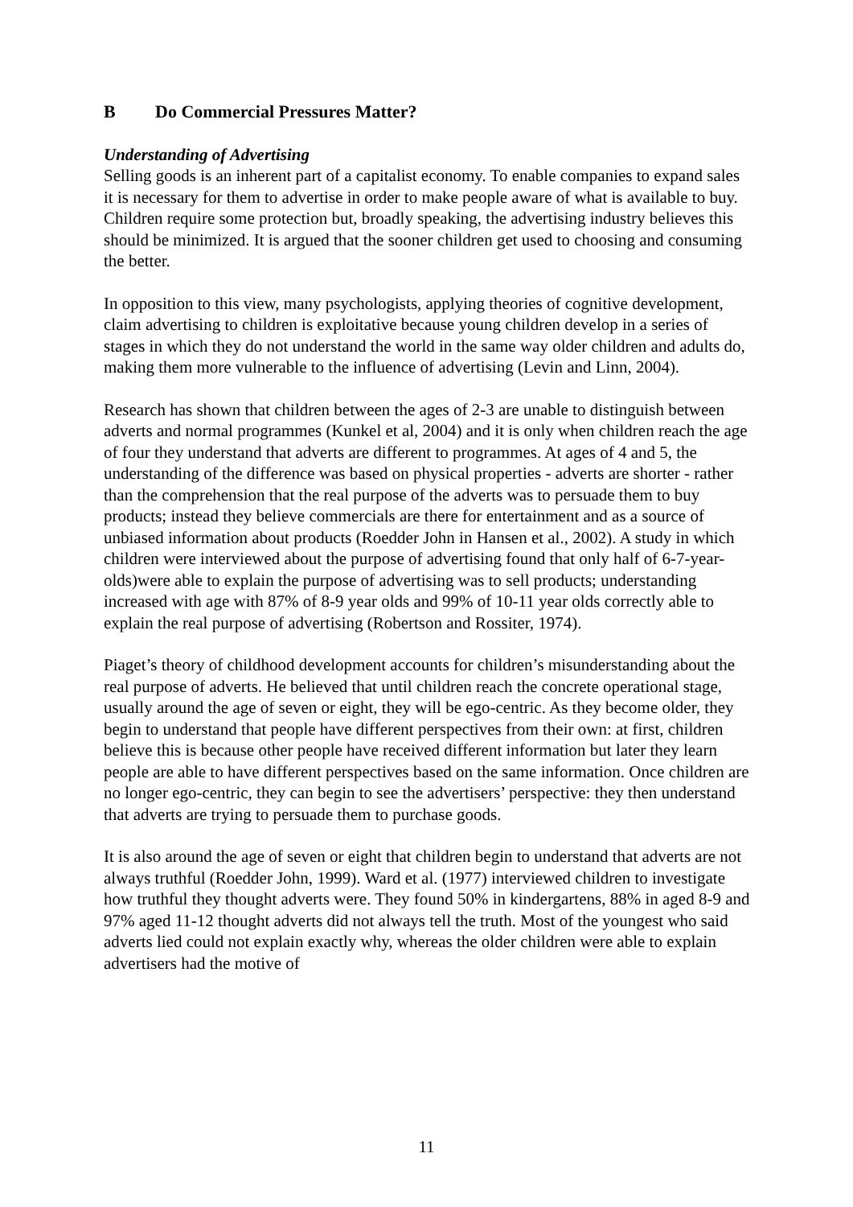B Do Commercial Pressures Matter?
Understanding of Advertising
Selling goods is an inherent part of a capitalist economy. To enable companies to expand sales it is necessary for them to advertise in order to make people aware of what is available to buy. Children require some protection but, broadly speaking, the advertising industry believes this should be minimized. It is argued that the sooner children get used to choosing and consuming the better.
In opposition to this view, many psychologists, applying theories of cognitive development, claim advertising to children is exploitative because young children develop in a series of stages in which they do not understand the world in the same way older children and adults do, making them more vulnerable to the influence of advertising (Levin and Linn, 2004).
Research has shown that children between the ages of 2-3 are unable to distinguish between adverts and normal programmes (Kunkel et al, 2004) and it is only when children reach the age of four they understand that adverts are different to programmes. At ages of 4 and 5, the understanding of the difference was based on physical properties - adverts are shorter - rather than the comprehension that the real purpose of the adverts was to persuade them to buy products; instead they believe commercials are there for entertainment and as a source of unbiased information about products (Roedder John in Hansen et al., 2002). A study in which children were interviewed about the purpose of advertising found that only half of 6-7-year-olds)were able to explain the purpose of advertising was to sell products; understanding increased with age with 87% of 8-9 year olds and 99% of 10-11 year olds correctly able to explain the real purpose of advertising (Robertson and Rossiter, 1974).
Piaget’s theory of childhood development accounts for children’s misunderstanding about the real purpose of adverts. He believed that until children reach the concrete operational stage, usually around the age of seven or eight, they will be ego-centric. As they become older, they begin to understand that people have different perspectives from their own: at first, children believe this is because other people have received different information but later they learn people are able to have different perspectives based on the same information. Once children are no longer ego-centric, they can begin to see the advertisers’ perspective: they then understand that adverts are trying to persuade them to purchase goods.
It is also around the age of seven or eight that children begin to understand that adverts are not always truthful (Roedder John, 1999). Ward et al. (1977) interviewed children to investigate how truthful they thought adverts were. They found 50% in kindergartens, 88% in aged 8-9 and 97% aged 11-12 thought adverts did not always tell the truth. Most of the youngest who said adverts lied could not explain exactly why, whereas the older children were able to explain advertisers had the motive of
11